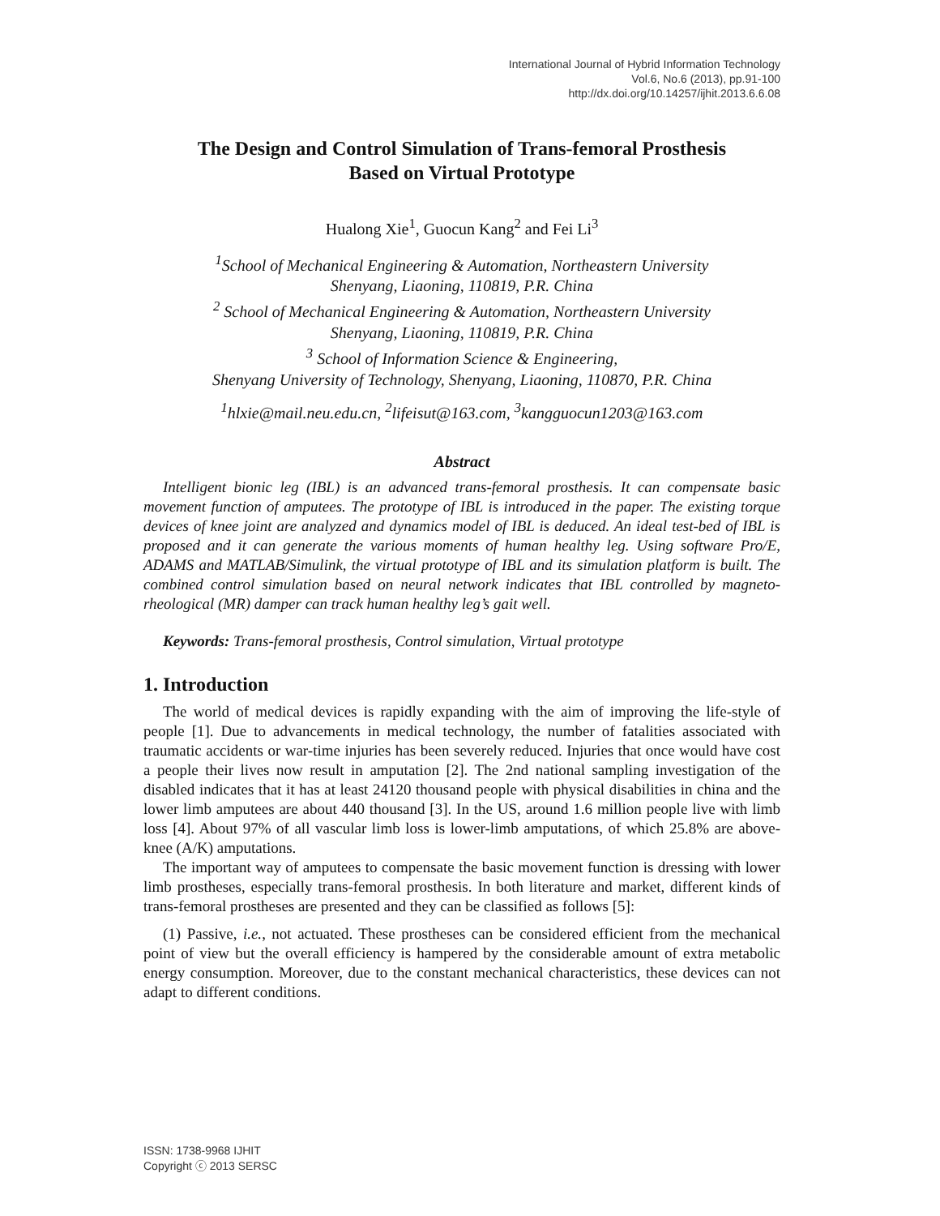International Journal of Hybrid Information Technology
Vol.6, No.6 (2013), pp.91-100
http://dx.doi.org/10.14257/ijhit.2013.6.6.08
The Design and Control Simulation of Trans-femoral Prosthesis
Based on Virtual Prototype
Hualong Xie<sup>1</sup>, Guocun Kang<sup>2</sup> and Fei Li<sup>3</sup>
<sup>1</sup> School of Mechanical Engineering & Automation, Northeastern University
Shenyang, Liaoning, 110819, P.R. China
<sup>2</sup> School of Mechanical Engineering & Automation, Northeastern University
Shenyang, Liaoning, 110819, P.R. China
<sup>3</sup> School of Information Science & Engineering,
Shenyang University of Technology, Shenyang, Liaoning, 110870, P.R. China
<sup>1</sup> hlxie@mail.neu.edu.cn, <sup>2</sup>lifeisut@163.com, <sup>3</sup>kangguocun1203@163.com
Abstract
Intelligent bionic leg (IBL) is an advanced trans-femoral prosthesis. It can compensate basic movement function of amputees. The prototype of IBL is introduced in the paper. The existing torque devices of knee joint are analyzed and dynamics model of IBL is deduced. An ideal test-bed of IBL is proposed and it can generate the various moments of human healthy leg. Using software Pro/E, ADAMS and MATLAB/Simulink, the virtual prototype of IBL and its simulation platform is built. The combined control simulation based on neural network indicates that IBL controlled by magneto-rheological (MR) damper can track human healthy leg’s gait well.
Keywords: Trans-femoral prosthesis, Control simulation, Virtual prototype
1. Introduction
The world of medical devices is rapidly expanding with the aim of improving the life-style of people [1]. Due to advancements in medical technology, the number of fatalities associated with traumatic accidents or war-time injuries has been severely reduced. Injuries that once would have cost a people their lives now result in amputation [2]. The 2nd national sampling investigation of the disabled indicates that it has at least 24120 thousand people with physical disabilities in china and the lower limb amputees are about 440 thousand [3]. In the US, around 1.6 million people live with limb loss [4]. About 97% of all vascular limb loss is lower-limb amputations, of which 25.8% are above-knee (A/K) amputations.
The important way of amputees to compensate the basic movement function is dressing with lower limb prostheses, especially trans-femoral prosthesis. In both literature and market, different kinds of trans-femoral prostheses are presented and they can be classified as follows [5]:
(1) Passive, i.e., not actuated. These prostheses can be considered efficient from the mechanical point of view but the overall efficiency is hampered by the considerable amount of extra metabolic energy consumption. Moreover, due to the constant mechanical characteristics, these devices can not adapt to different conditions.
ISSN: 1738-9968 IJHIT
Copyright ⓒ 2013 SERSC